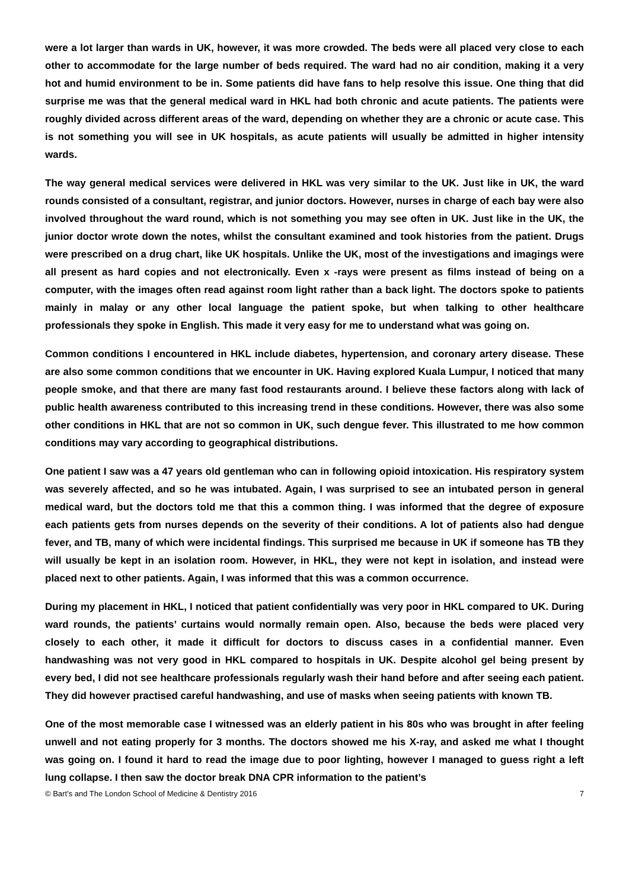were a lot larger than wards in UK, however, it was more crowded. The beds were all placed very close to each other to accommodate for the large number of beds required. The ward had no air condition, making it a very hot and humid environment to be in. Some patients did have fans to help resolve this issue. One thing that did surprise me was that the general medical ward in HKL had both chronic and acute patients. The patients were roughly divided across different areas of the ward, depending on whether they are a chronic or acute case. This is not something you will see in UK hospitals, as acute patients will usually be admitted in higher intensity wards.
The way general medical services were delivered in HKL was very similar to the UK. Just like in UK, the ward rounds consisted of a consultant, registrar, and junior doctors. However, nurses in charge of each bay were also involved throughout the ward round, which is not something you may see often in UK. Just like in the UK, the junior doctor wrote down the notes, whilst the consultant examined and took histories from the patient. Drugs were prescribed on a drug chart, like UK hospitals. Unlike the UK, most of the investigations and imagings were all present as hard copies and not electronically. Even x -rays were present as films instead of being on a computer, with the images often read against room light rather than a back light. The doctors spoke to patients mainly in malay or any other local language the patient spoke, but when talking to other healthcare professionals they spoke in English. This made it very easy for me to understand what was going on.
Common conditions I encountered in HKL include diabetes, hypertension, and coronary artery disease. These are also some common conditions that we encounter in UK. Having explored Kuala Lumpur, I noticed that many people smoke, and that there are many fast food restaurants around. I believe these factors along with lack of public health awareness contributed to this increasing trend in these conditions. However, there was also some other conditions in HKL that are not so common in UK, such dengue fever. This illustrated to me how common conditions may vary according to geographical distributions.
One patient I saw was a 47 years old gentleman who can in following opioid intoxication. His respiratory system was severely affected, and so he was intubated. Again, I was surprised to see an intubated person in general medical ward, but the doctors told me that this a common thing. I was informed that the degree of exposure each patients gets from nurses depends on the severity of their conditions. A lot of patients also had dengue fever, and TB, many of which were incidental findings. This surprised me because in UK if someone has TB they will usually be kept in an isolation room. However, in HKL, they were not kept in isolation, and instead were placed next to other patients. Again, I was informed that this was a common occurrence.
During my placement in HKL, I noticed that patient confidentially was very poor in HKL compared to UK. During ward rounds, the patients’ curtains would normally remain open. Also, because the beds were placed very closely to each other, it made it difficult for doctors to discuss cases in a confidential manner. Even handwashing was not very good in HKL compared to hospitals in UK. Despite alcohol gel being present by every bed, I did not see healthcare professionals regularly wash their hand before and after seeing each patient. They did however practised careful handwashing, and use of masks when seeing patients with known TB.
One of the most memorable case I witnessed was an elderly patient in his 80s who was brought in after feeling unwell and not eating properly for 3 months. The doctors showed me his X-ray, and asked me what I thought was going on. I found it hard to read the image due to poor lighting, however I managed to guess right a left lung collapse. I then saw the doctor break DNA CPR information to the patient’s
© Bart’s and The London School of Medicine & Dentistry 2016 7